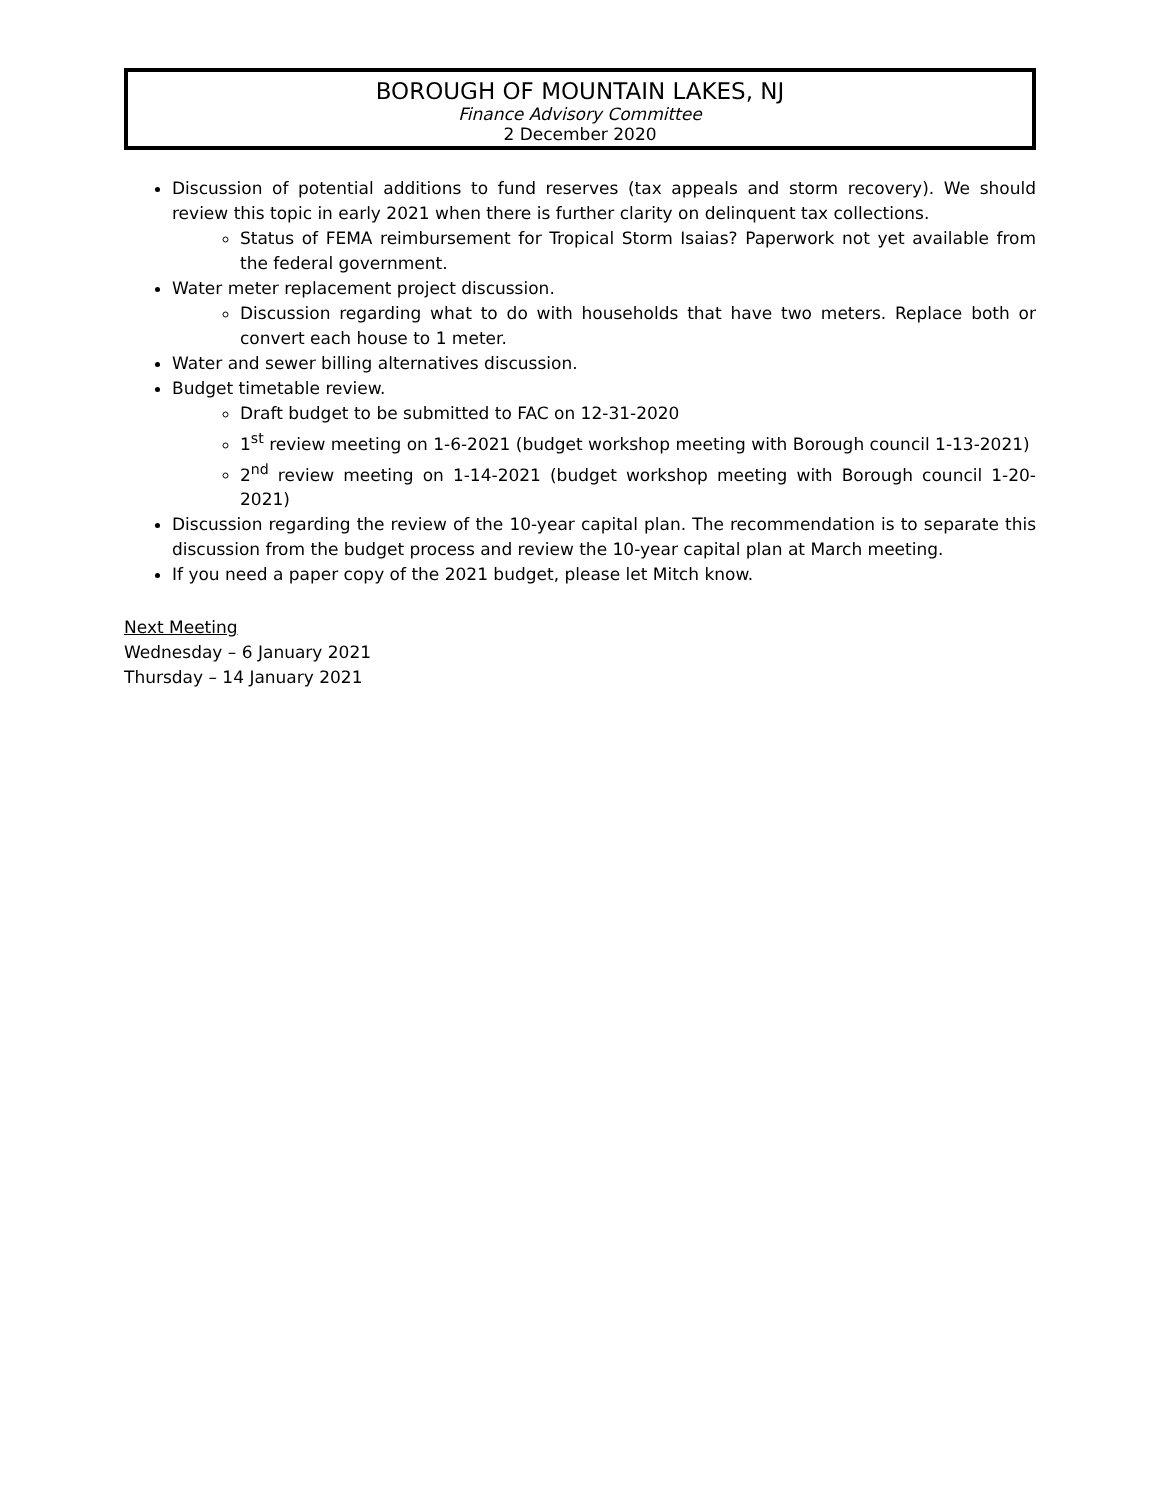BOROUGH OF MOUNTAIN LAKES, NJ
Finance Advisory Committee
2 December 2020
Discussion of potential additions to fund reserves (tax appeals and storm recovery). We should review this topic in early 2021 when there is further clarity on delinquent tax collections.
Status of FEMA reimbursement for Tropical Storm Isaias? Paperwork not yet available from the federal government.
Water meter replacement project discussion.
Discussion regarding what to do with households that have two meters. Replace both or convert each house to 1 meter.
Water and sewer billing alternatives discussion.
Budget timetable review.
Draft budget to be submitted to FAC on 12-31-2020
1<sup>st</sup> review meeting on 1-6-2021 (budget workshop meeting with Borough council 1-13-2021)
2<sup>nd</sup> review meeting on 1-14-2021 (budget workshop meeting with Borough council 1-20-2021)
Discussion regarding the review of the 10-year capital plan. The recommendation is to separate this discussion from the budget process and review the 10-year capital plan at March meeting.
If you need a paper copy of the 2021 budget, please let Mitch know.
Next Meeting
Wednesday – 6 January 2021
Thursday – 14 January 2021